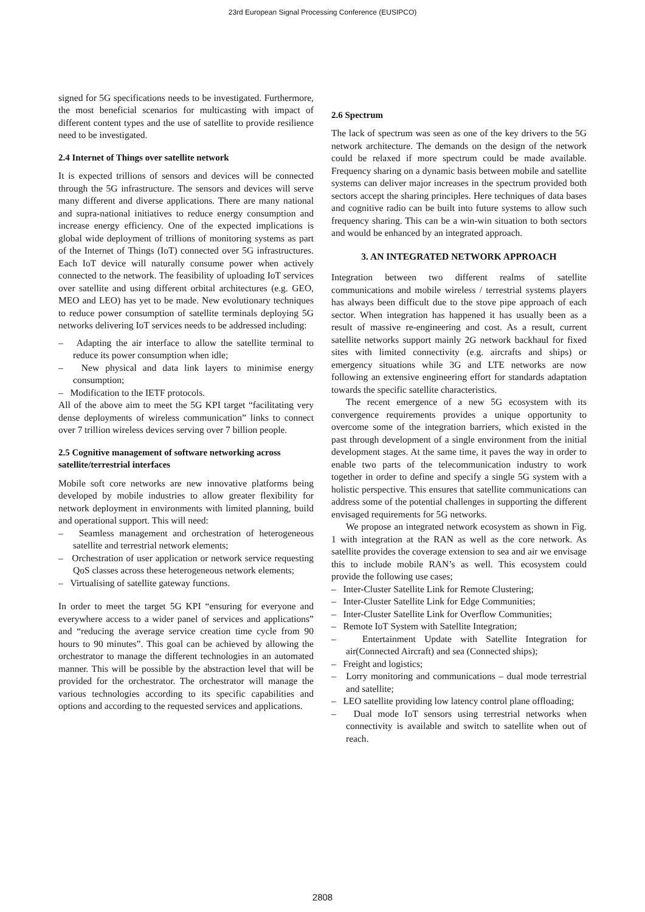23rd European Signal Processing Conference (EUSIPCO)
signed for 5G specifications needs to be investigated. Furthermore, the most beneficial scenarios for multicasting with impact of different content types and the use of satellite to provide resilience need to be investigated.
2.4 Internet of Things over satellite network
It is expected trillions of sensors and devices will be connected through the 5G infrastructure. The sensors and devices will serve many different and diverse applications. There are many national and supra-national initiatives to reduce energy consumption and increase energy efficiency. One of the expected implications is global wide deployment of trillions of monitoring systems as part of the Internet of Things (IoT) connected over 5G infrastructures. Each IoT device will naturally consume power when actively connected to the network. The feasibility of uploading IoT services over satellite and using different orbital architectures (e.g. GEO, MEO and LEO) has yet to be made. New evolutionary techniques to reduce power consumption of satellite terminals deploying 5G networks delivering IoT services needs to be addressed including:
– Adapting the air interface to allow the satellite terminal to reduce its power consumption when idle;
– New physical and data link layers to minimise energy consumption;
– Modification to the IETF protocols.
All of the above aim to meet the 5G KPI target “facilitating very dense deployments of wireless communication” links to connect over 7 trillion wireless devices serving over 7 billion people.
2.5 Cognitive management of software networking across satellite/terrestrial interfaces
Mobile soft core networks are new innovative platforms being developed by mobile industries to allow greater flexibility for network deployment in environments with limited planning, build and operational support. This will need:
– Seamless management and orchestration of heterogeneous satellite and terrestrial network elements;
– Orchestration of user application or network service requesting QoS classes across these heterogeneous network elements;
– Virtualising of satellite gateway functions.
In order to meet the target 5G KPI “ensuring for everyone and everywhere access to a wider panel of services and applications” and “reducing the average service creation time cycle from 90 hours to 90 minutes”. This goal can be achieved by allowing the orchestrator to manage the different technologies in an automated manner. This will be possible by the abstraction level that will be provided for the orchestrator. The orchestrator will manage the various technologies according to its specific capabilities and options and according to the requested services and applications.
2.6 Spectrum
The lack of spectrum was seen as one of the key drivers to the 5G network architecture. The demands on the design of the network could be relaxed if more spectrum could be made available. Frequency sharing on a dynamic basis between mobile and satellite systems can deliver major increases in the spectrum provided both sectors accept the sharing principles. Here techniques of data bases and cognitive radio can be built into future systems to allow such frequency sharing. This can be a win-win situation to both sectors and would be enhanced by an integrated approach.
3. AN INTEGRATED NETWORK APPROACH
Integration between two different realms of satellite communications and mobile wireless / terrestrial systems players has always been difficult due to the stove pipe approach of each sector. When integration has happened it has usually been as a result of massive re-engineering and cost. As a result, current satellite networks support mainly 2G network backhaul for fixed sites with limited connectivity (e.g. aircrafts and ships) or emergency situations while 3G and LTE networks are now following an extensive engineering effort for standards adaptation towards the specific satellite characteristics.
The recent emergence of a new 5G ecosystem with its convergence requirements provides a unique opportunity to overcome some of the integration barriers, which existed in the past through development of a single environment from the initial development stages. At the same time, it paves the way in order to enable two parts of the telecommunication industry to work together in order to define and specify a single 5G system with a holistic perspective. This ensures that satellite communications can address some of the potential challenges in supporting the different envisaged requirements for 5G networks.
We propose an integrated network ecosystem as shown in Fig. 1 with integration at the RAN as well as the core network. As satellite provides the coverage extension to sea and air we envisage this to include mobile RAN’s as well. This ecosystem could provide the following use cases;
– Inter-Cluster Satellite Link for Remote Clustering;
– Inter-Cluster Satellite Link for Edge Communities;
– Inter-Cluster Satellite Link for Overflow Communities;
– Remote IoT System with Satellite Integration;
– Entertainment Update with Satellite Integration for air(Connected Aircraft) and sea (Connected ships);
– Freight and logistics;
– Lorry monitoring and communications – dual mode terrestrial and satellite;
– LEO satellite providing low latency control plane offloading;
– Dual mode IoT sensors using terrestrial networks when connectivity is available and switch to satellite when out of reach.
2808